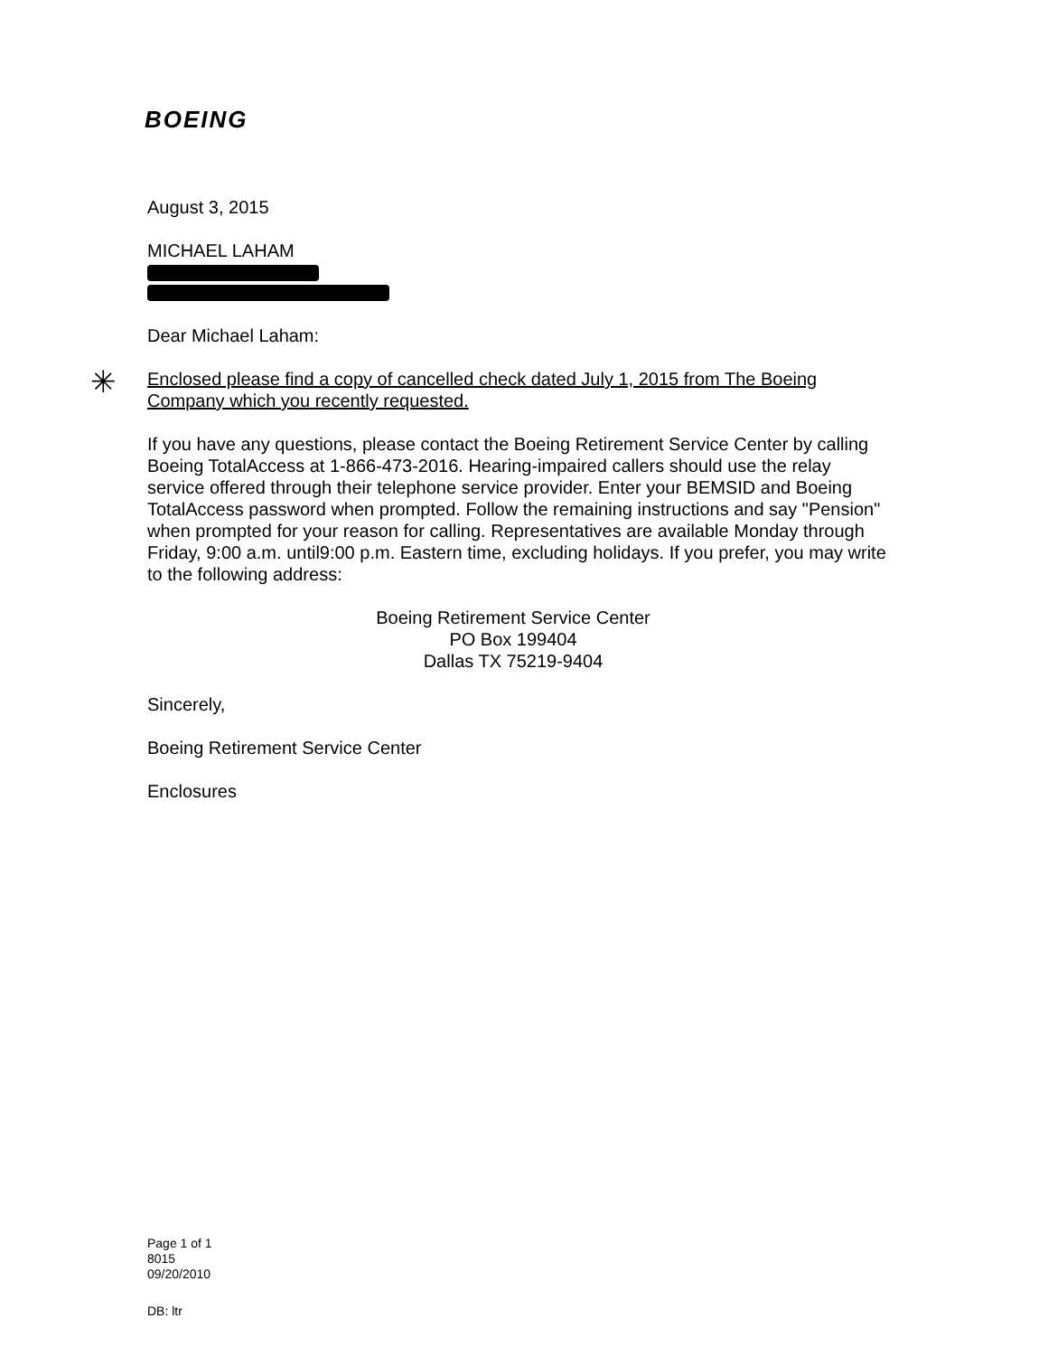BOEING
✳
August 3, 2015
MICHAEL LAHAM
Dear Michael Laham:
Enclosed please find a copy of cancelled check dated July 1, 2015 from The Boeing Company which you recently requested.
If you have any questions, please contact the Boeing Retirement Service Center by calling Boeing TotalAccess at 1-866-473-2016. Hearing-impaired callers should use the relay service offered through their telephone service provider. Enter your BEMSID and Boeing TotalAccess password when prompted. Follow the remaining instructions and say "Pension" when prompted for your reason for calling. Representatives are available Monday through Friday, 9:00 a.m. until9:00 p.m. Eastern time, excluding holidays. If you prefer, you may write to the following address:
Boeing Retirement Service Center
PO Box 199404
Dallas TX 75219-9404
Sincerely,
Boeing Retirement Service Center
Enclosures
Page 1 of 1
8015
09/20/2010
DB: ltr